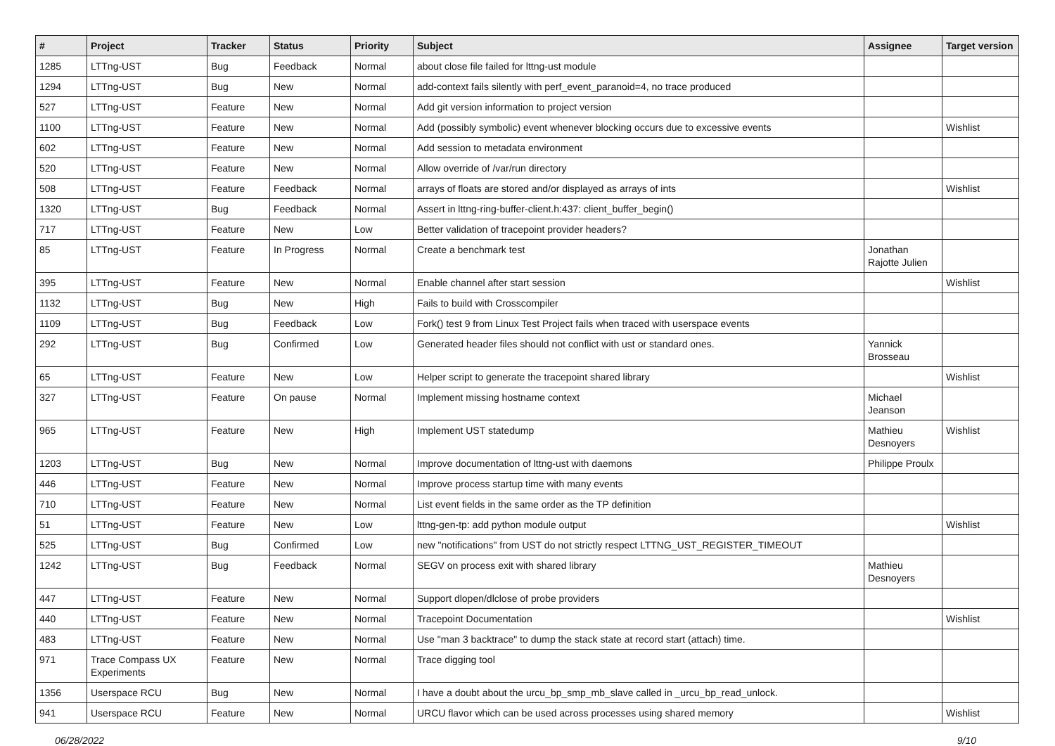| # | Project | Tracker | Status | Priority | Subject | Assignee | Target version |
| --- | --- | --- | --- | --- | --- | --- | --- |
| 1285 | LTTng-UST | Bug | Feedback | Normal | about close file failed for lttng-ust module | | |
| 1294 | LTTng-UST | Bug | New | Normal | add-context fails silently with perf_event_paranoid=4, no trace produced | | |
| 527 | LTTng-UST | Feature | New | Normal | Add git version information to project version | | |
| 1100 | LTTng-UST | Feature | New | Normal | Add (possibly symbolic) event whenever blocking occurs due to excessive events | | Wishlist |
| 602 | LTTng-UST | Feature | New | Normal | Add session to metadata environment | | |
| 520 | LTTng-UST | Feature | New | Normal | Allow override of /var/run directory | | |
| 508 | LTTng-UST | Feature | Feedback | Normal | arrays of floats are stored and/or displayed as arrays of ints | | Wishlist |
| 1320 | LTTng-UST | Bug | Feedback | Normal | Assert in lttng-ring-buffer-client.h:437: client_buffer_begin() | | |
| 717 | LTTng-UST | Feature | New | Low | Better validation of tracepoint provider headers? | | |
| 85 | LTTng-UST | Feature | In Progress | Normal | Create a benchmark test | Jonathan Rajotte Julien | |
| 395 | LTTng-UST | Feature | New | Normal | Enable channel after start session | | Wishlist |
| 1132 | LTTng-UST | Bug | New | High | Fails to build with Crosscompiler | | |
| 1109 | LTTng-UST | Bug | Feedback | Low | Fork() test 9 from Linux Test Project fails when traced with userspace events | | |
| 292 | LTTng-UST | Bug | Confirmed | Low | Generated header files should not conflict with ust or standard ones. | Yannick Brosseau | |
| 65 | LTTng-UST | Feature | New | Low | Helper script to generate the tracepoint shared library | | Wishlist |
| 327 | LTTng-UST | Feature | On pause | Normal | Implement missing hostname context | Michael Jeanson | |
| 965 | LTTng-UST | Feature | New | High | Implement UST statedump | Mathieu Desnoyers | Wishlist |
| 1203 | LTTng-UST | Bug | New | Normal | Improve documentation of lttng-ust with daemons | Philippe Proulx | |
| 446 | LTTng-UST | Feature | New | Normal | Improve process startup time with many events | | |
| 710 | LTTng-UST | Feature | New | Normal | List event fields in the same order as the TP definition | | |
| 51 | LTTng-UST | Feature | New | Low | lttng-gen-tp: add python module output | | Wishlist |
| 525 | LTTng-UST | Bug | Confirmed | Low | new "notifications" from UST do not strictly respect LTTNG_UST_REGISTER_TIMEOUT | | |
| 1242 | LTTng-UST | Bug | Feedback | Normal | SEGV on process exit with shared library | Mathieu Desnoyers | |
| 447 | LTTng-UST | Feature | New | Normal | Support dlopen/dlclose of probe providers | | |
| 440 | LTTng-UST | Feature | New | Normal | Tracepoint Documentation | | Wishlist |
| 483 | LTTng-UST | Feature | New | Normal | Use "man 3 backtrace" to dump the stack state at record start (attach) time. | | |
| 971 | Trace Compass UX Experiments | Feature | New | Normal | Trace digging tool | | |
| 1356 | Userspace RCU | Bug | New | Normal | I have a doubt about the urcu_bp_smp_mb_slave called in _urcu_bp_read_unlock. | | |
| 941 | Userspace RCU | Feature | New | Normal | URCU flavor which can be used across processes using shared memory | | Wishlist |
06/28/2022 9/10